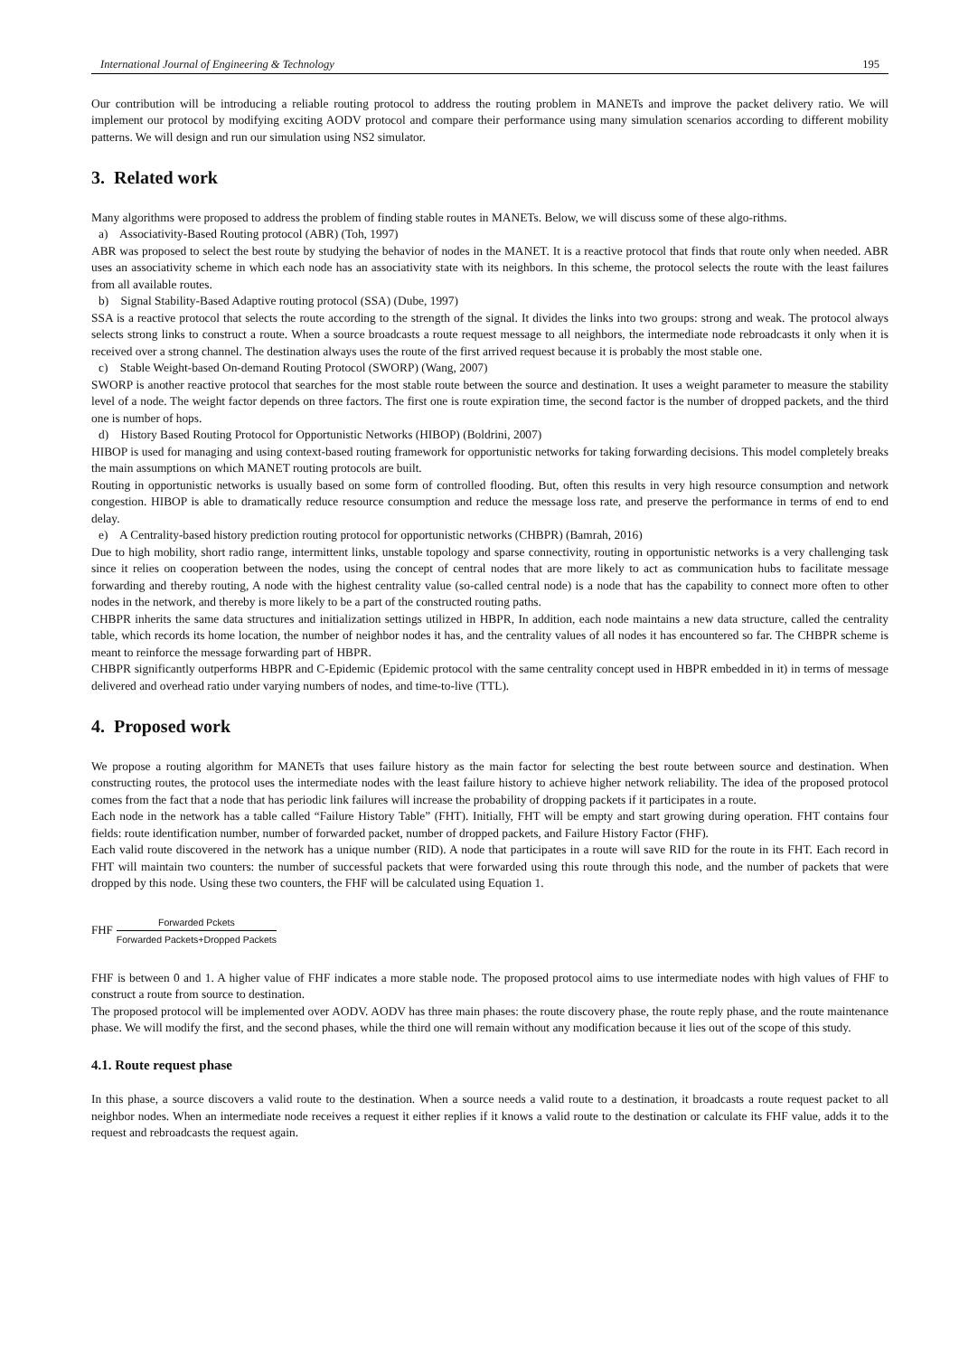International Journal of Engineering & Technology 195
Our contribution will be introducing a reliable routing protocol to address the routing problem in MANETs and improve the packet delivery ratio. We will implement our protocol by modifying exciting AODV protocol and compare their performance using many simulation scenarios according to different mobility patterns. We will design and run our simulation using NS2 simulator.
3. Related work
Many algorithms were proposed to address the problem of finding stable routes in MANETs. Below, we will discuss some of these algo-rithms.
a) Associativity-Based Routing protocol (ABR) (Toh, 1997)
ABR was proposed to select the best route by studying the behavior of nodes in the MANET. It is a reactive protocol that finds that route only when needed. ABR uses an associativity scheme in which each node has an associativity state with its neighbors. In this scheme, the protocol selects the route with the least failures from all available routes.
b) Signal Stability-Based Adaptive routing protocol (SSA) (Dube, 1997)
SSA is a reactive protocol that selects the route according to the strength of the signal. It divides the links into two groups: strong and weak. The protocol always selects strong links to construct a route. When a source broadcasts a route request message to all neighbors, the intermediate node rebroadcasts it only when it is received over a strong channel. The destination always uses the route of the first arrived request because it is probably the most stable one.
c) Stable Weight-based On-demand Routing Protocol (SWORP) (Wang, 2007)
SWORP is another reactive protocol that searches for the most stable route between the source and destination. It uses a weight parameter to measure the stability level of a node. The weight factor depends on three factors. The first one is route expiration time, the second factor is the number of dropped packets, and the third one is number of hops.
d) History Based Routing Protocol for Opportunistic Networks (HIBOP) (Boldrini, 2007)
HIBOP is used for managing and using context-based routing framework for opportunistic networks for taking forwarding decisions. This model completely breaks the main assumptions on which MANET routing protocols are built.
Routing in opportunistic networks is usually based on some form of controlled flooding. But, often this results in very high resource consumption and network congestion. HIBOP is able to dramatically reduce resource consumption and reduce the message loss rate, and preserve the performance in terms of end to end delay.
e) A Centrality-based history prediction routing protocol for opportunistic networks (CHBPR) (Bamrah, 2016)
Due to high mobility, short radio range, intermittent links, unstable topology and sparse connectivity, routing in opportunistic networks is a very challenging task since it relies on cooperation between the nodes, using the concept of central nodes that are more likely to act as communication hubs to facilitate message forwarding and thereby routing, A node with the highest centrality value (so-called central node) is a node that has the capability to connect more often to other nodes in the network, and thereby is more likely to be a part of the constructed routing paths.
CHBPR inherits the same data structures and initialization settings utilized in HBPR, In addition, each node maintains a new data structure, called the centrality table, which records its home location, the number of neighbor nodes it has, and the centrality values of all nodes it has encountered so far. The CHBPR scheme is meant to reinforce the message forwarding part of HBPR.
CHBPR significantly outperforms HBPR and C-Epidemic (Epidemic protocol with the same centrality concept used in HBPR embedded in it) in terms of message delivered and overhead ratio under varying numbers of nodes, and time-to-live (TTL).
4. Proposed work
We propose a routing algorithm for MANETs that uses failure history as the main factor for selecting the best route between source and destination. When constructing routes, the protocol uses the intermediate nodes with the least failure history to achieve higher network reliability. The idea of the proposed protocol comes from the fact that a node that has periodic link failures will increase the probability of dropping packets if it participates in a route.
Each node in the network has a table called “Failure History Table” (FHT). Initially, FHT will be empty and start growing during operation. FHT contains four fields: route identification number, number of forwarded packet, number of dropped packets, and Failure History Factor (FHF).
Each valid route discovered in the network has a unique number (RID). A node that participates in a route will save RID for the route in its FHT. Each record in FHT will maintain two counters: the number of successful packets that were forwarded using this route through this node, and the number of packets that were dropped by this node. Using these two counters, the FHF will be calculated using Equation 1.
FHF Forwarded Pckets Forwarded Packets+Dropped Packets
FHF is between 0 and 1. A higher value of FHF indicates a more stable node. The proposed protocol aims to use intermediate nodes with high values of FHF to construct a route from source to destination.
The proposed protocol will be implemented over AODV. AODV has three main phases: the route discovery phase, the route reply phase, and the route maintenance phase. We will modify the first, and the second phases, while the third one will remain without any modification because it lies out of the scope of this study.
4.1. Route request phase
In this phase, a source discovers a valid route to the destination. When a source needs a valid route to a destination, it broadcasts a route request packet to all neighbor nodes. When an intermediate node receives a request it either replies if it knows a valid route to the destination or calculate its FHF value, adds it to the request and rebroadcasts the request again.